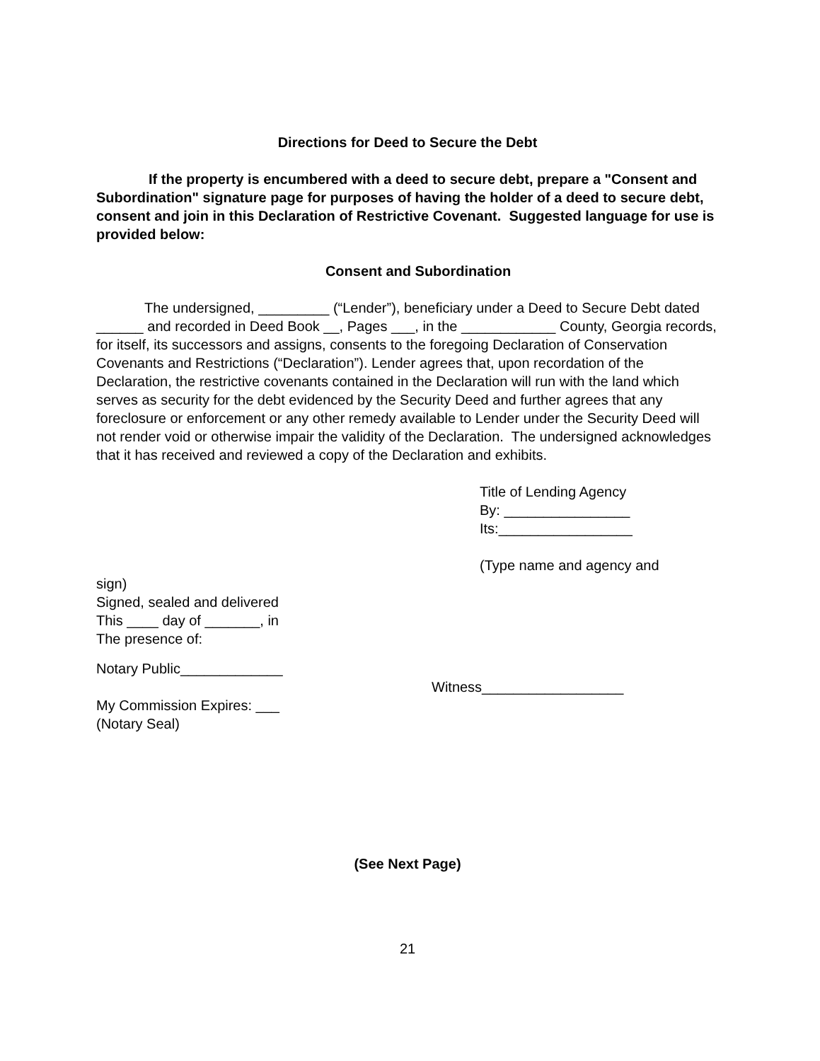Directions for Deed to Secure the Debt
If the property is encumbered with a deed to secure debt, prepare a "Consent and Subordination" signature page for purposes of having the holder of a deed to secure debt, consent and join in this Declaration of Restrictive Covenant. Suggested language for use is provided below:
Consent and Subordination
The undersigned, _________ (“Lender”), beneficiary under a Deed to Secure Debt dated ______ and recorded in Deed Book __, Pages ___, in the ____________ County, Georgia records, for itself, its successors and assigns, consents to the foregoing Declaration of Conservation Covenants and Restrictions (“Declaration”). Lender agrees that, upon recordation of the Declaration, the restrictive covenants contained in the Declaration will run with the land which serves as security for the debt evidenced by the Security Deed and further agrees that any foreclosure or enforcement or any other remedy available to Lender under the Security Deed will not render void or otherwise impair the validity of the Declaration. The undersigned acknowledges that it has received and reviewed a copy of the Declaration and exhibits.
Title of Lending Agency
By: ________________
Its:_________________
(Type name and agency and
sign)
Signed, sealed and delivered
This ____ day of _______, in
The presence of:
Notary Public_____________
Witness__________________
My Commission Expires: ___
(Notary Seal)
(See Next Page)
21